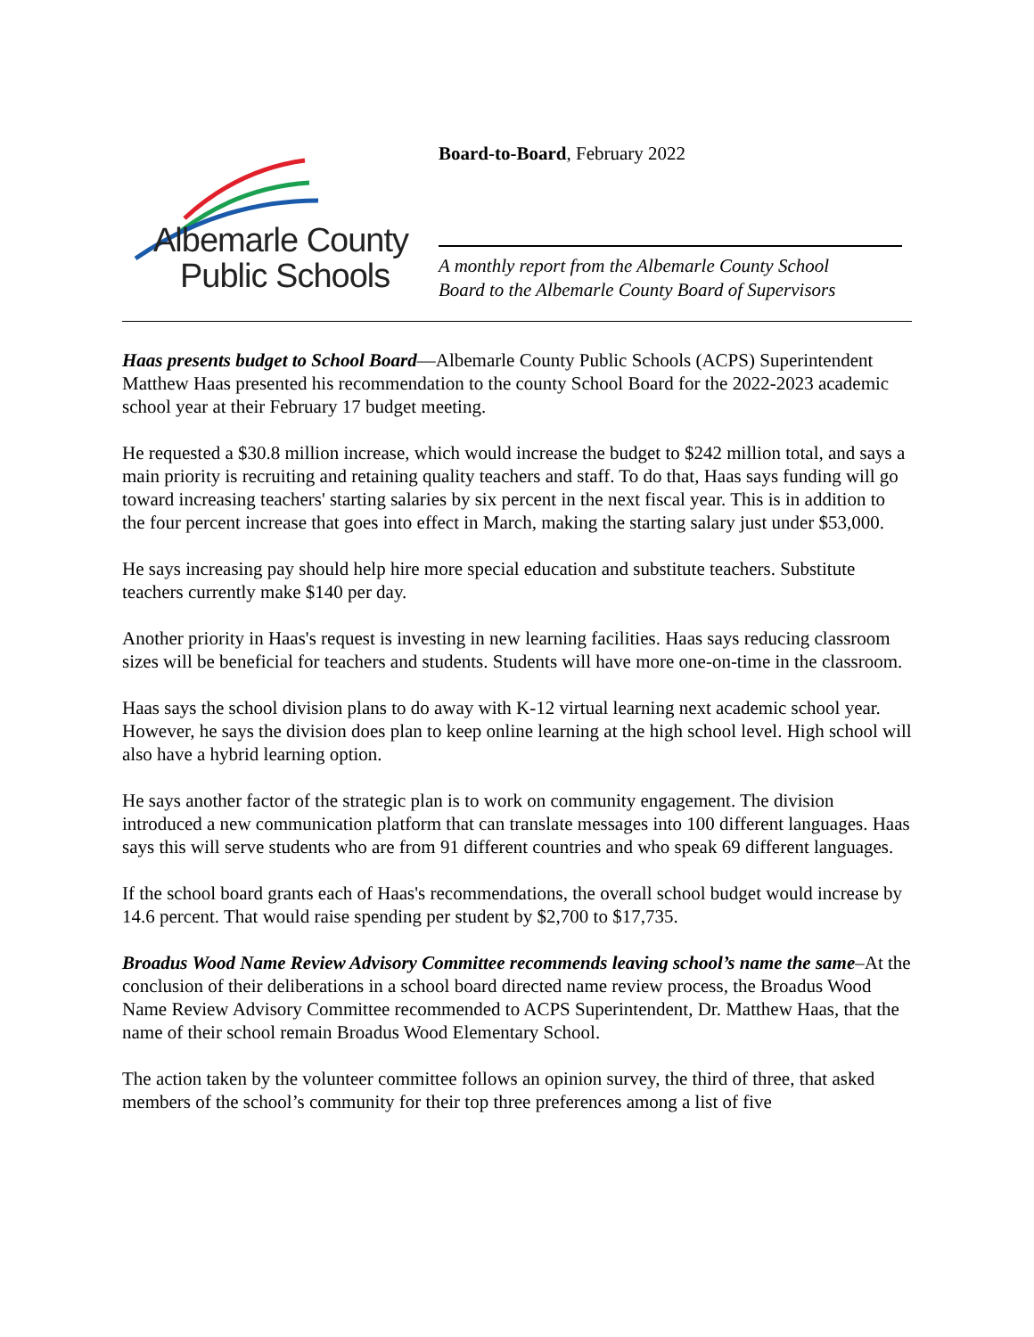Albemarle County
Public Schools
Board-to-Board, February 2022
A monthly report from the Albemarle County School
Board to the Albemarle County Board of Supervisors
Haas presents budget to School Board—Albemarle County Public Schools (ACPS) Superintendent Matthew Haas presented his recommendation to the county School Board for the 2022-2023 academic school year at their February 17 budget meeting.
He requested a $30.8 million increase, which would increase the budget to $242 million total, and says a main priority is recruiting and retaining quality teachers and staff. To do that, Haas says funding will go toward increasing teachers' starting salaries by six percent in the next fiscal year. This is in addition to the four percent increase that goes into effect in March, making the starting salary just under $53,000.
He says increasing pay should help hire more special education and substitute teachers. Substitute teachers currently make $140 per day.
Another priority in Haas's request is investing in new learning facilities. Haas says reducing classroom sizes will be beneficial for teachers and students. Students will have more one-on-time in the classroom.
Haas says the school division plans to do away with K-12 virtual learning next academic school year. However, he says the division does plan to keep online learning at the high school level. High school will also have a hybrid learning option.
He says another factor of the strategic plan is to work on community engagement. The division introduced a new communication platform that can translate messages into 100 different languages. Haas says this will serve students who are from 91 different countries and who speak 69 different languages.
If the school board grants each of Haas's recommendations, the overall school budget would increase by 14.6 percent. That would raise spending per student by $2,700 to $17,735.
Broadus Wood Name Review Advisory Committee recommends leaving school’s name the same–At the conclusion of their deliberations in a school board directed name review process, the Broadus Wood Name Review Advisory Committee recommended to ACPS Superintendent, Dr. Matthew Haas, that the name of their school remain Broadus Wood Elementary School.
The action taken by the volunteer committee follows an opinion survey, the third of three, that asked members of the school’s community for their top three preferences among a list of five